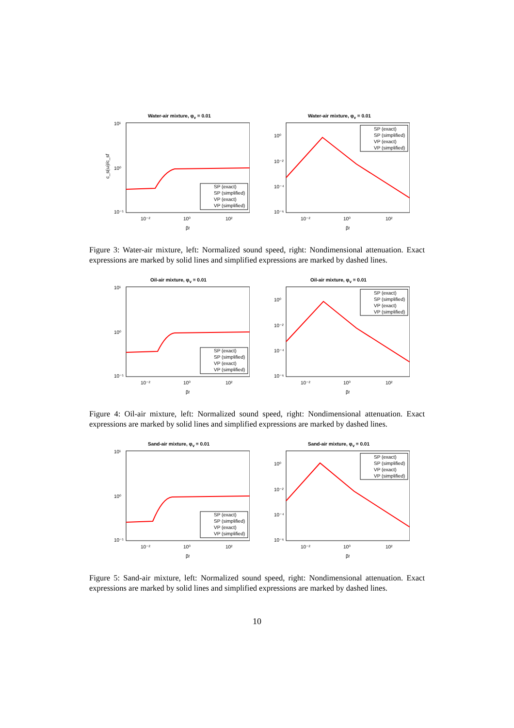Water-air mixture, φv = 0.01
10¹
10⁰
10⁻¹
10⁻²
10⁰
10²
βf
c_s(ω)/c_sf
SP (exact)
SP (simplified)
VP (exact)
VP (simplified)
Water-air mixture, φv = 0.01
10⁰
10⁻²
10⁻⁴
10⁻⁶
10⁻²
10⁰
10²
βf
SP (exact)
SP (simplified)
VP (exact)
VP (simplified)
Figure 3: Water-air mixture, left: Normalized sound speed, right: Nondimensional attenuation. Exact expressions are marked by solid lines and simplified expressions are marked by dashed lines.
Oil-air mixture, φv = 0.01
10¹
10⁰
10⁻¹
10⁻²
10⁰
10²
βf
SP (exact)
SP (simplified)
VP (exact)
VP (simplified)
Oil-air mixture, φv = 0.01
10⁰
10⁻²
10⁻⁴
10⁻⁶
10⁻²
10⁰
10²
βf
SP (exact)
SP (simplified)
VP (exact)
VP (simplified)
Figure 4: Oil-air mixture, left: Normalized sound speed, right: Nondimensional attenuation. Exact expressions are marked by solid lines and simplified expressions are marked by dashed lines.
Sand-air mixture, φv = 0.01
10¹
10⁰
10⁻¹
10⁻²
10⁰
10²
βf
SP (exact)
SP (simplified)
VP (exact)
VP (simplified)
Sand-air mixture, φv = 0.01
10⁰
10⁻²
10⁻⁴
10⁻⁶
10⁻²
10⁰
10²
βf
SP (exact)
SP (simplified)
VP (exact)
VP (simplified)
Figure 5: Sand-air mixture, left: Normalized sound speed, right: Nondimensional attenuation. Exact expressions are marked by solid lines and simplified expressions are marked by dashed lines.
10